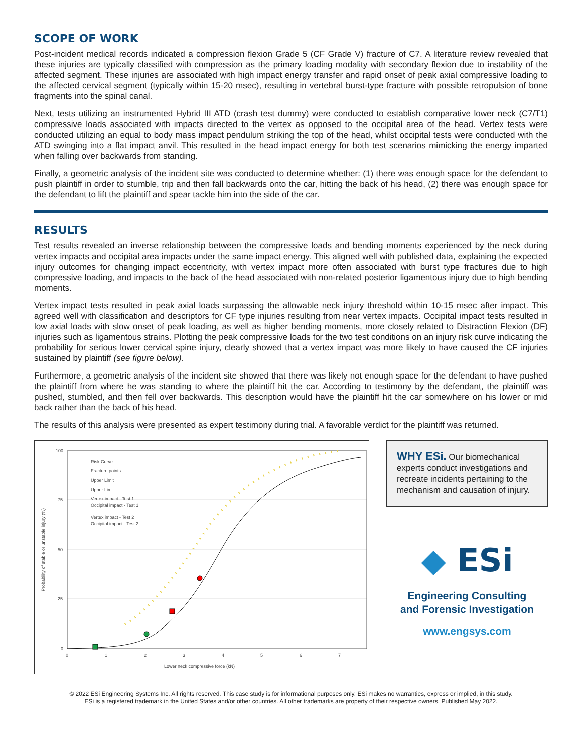SCOPE OF WORK
Post-incident medical records indicated a compression flexion Grade 5 (CF Grade V) fracture of C7. A literature review revealed that these injuries are typically classified with compression as the primary loading modality with secondary flexion due to instability of the affected segment. These injuries are associated with high impact energy transfer and rapid onset of peak axial compressive loading to the affected cervical segment (typically within 15-20 msec), resulting in vertebral burst-type fracture with possible retropulsion of bone fragments into the spinal canal.
Next, tests utilizing an instrumented Hybrid III ATD (crash test dummy) were conducted to establish comparative lower neck (C7/T1) compressive loads associated with impacts directed to the vertex as opposed to the occipital area of the head. Vertex tests were conducted utilizing an equal to body mass impact pendulum striking the top of the head, whilst occipital tests were conducted with the ATD swinging into a flat impact anvil. This resulted in the head impact energy for both test scenarios mimicking the energy imparted when falling over backwards from standing.
Finally, a geometric analysis of the incident site was conducted to determine whether: (1) there was enough space for the defendant to push plaintiff in order to stumble, trip and then fall backwards onto the car, hitting the back of his head, (2) there was enough space for the defendant to lift the plaintiff and spear tackle him into the side of the car.
RESULTS
Test results revealed an inverse relationship between the compressive loads and bending moments experienced by the neck during vertex impacts and occipital area impacts under the same impact energy. This aligned well with published data, explaining the expected injury outcomes for changing impact eccentricity, with vertex impact more often associated with burst type fractures due to high compressive loading, and impacts to the back of the head associated with non-related posterior ligamentous injury due to high bending moments.
Vertex impact tests resulted in peak axial loads surpassing the allowable neck injury threshold within 10-15 msec after impact. This agreed well with classification and descriptors for CF type injuries resulting from near vertex impacts. Occipital impact tests resulted in low axial loads with slow onset of peak loading, as well as higher bending moments, more closely related to Distraction Flexion (DF) injuries such as ligamentous strains. Plotting the peak compressive loads for the two test conditions on an injury risk curve indicating the probability for serious lower cervical spine injury, clearly showed that a vertex impact was more likely to have caused the CF injuries sustained by plaintiff (see figure below).
Furthermore, a geometric analysis of the incident site showed that there was likely not enough space for the defendant to have pushed the plaintiff from where he was standing to where the plaintiff hit the car. According to testimony by the defendant, the plaintiff was pushed, stumbled, and then fell over backwards. This description would have the plaintiff hit the car somewhere on his lower or mid back rather than the back of his head.
The results of this analysis were presented as expert testimony during trial. A favorable verdict for the plaintiff was returned.
100
75
50
25
0
0
1
2
3
4
5
6
7
Lower neck compressive force (kN)
Probability of stable or unstable injury (%)
Risk Curve
Fracture points
Upper Limit
Upper Limit
Vertex impact - Test 1
Occipital impact - Test 1
Vertex impact - Test 2
Occipital impact - Test 2
WHY ESi. Our biomechanical experts conduct investigations and recreate incidents pertaining to the mechanism and causation of injury.
◆ ESi
Engineering Consulting
and Forensic Investigation
www.engsys.com
© 2022 ESi Engineering Systems Inc. All rights reserved. This case study is for informational purposes only. ESi makes no warranties, express or implied, in this study.
ESi is a registered trademark in the United States and/or other countries. All other trademarks are property of their respective owners. Published May 2022.